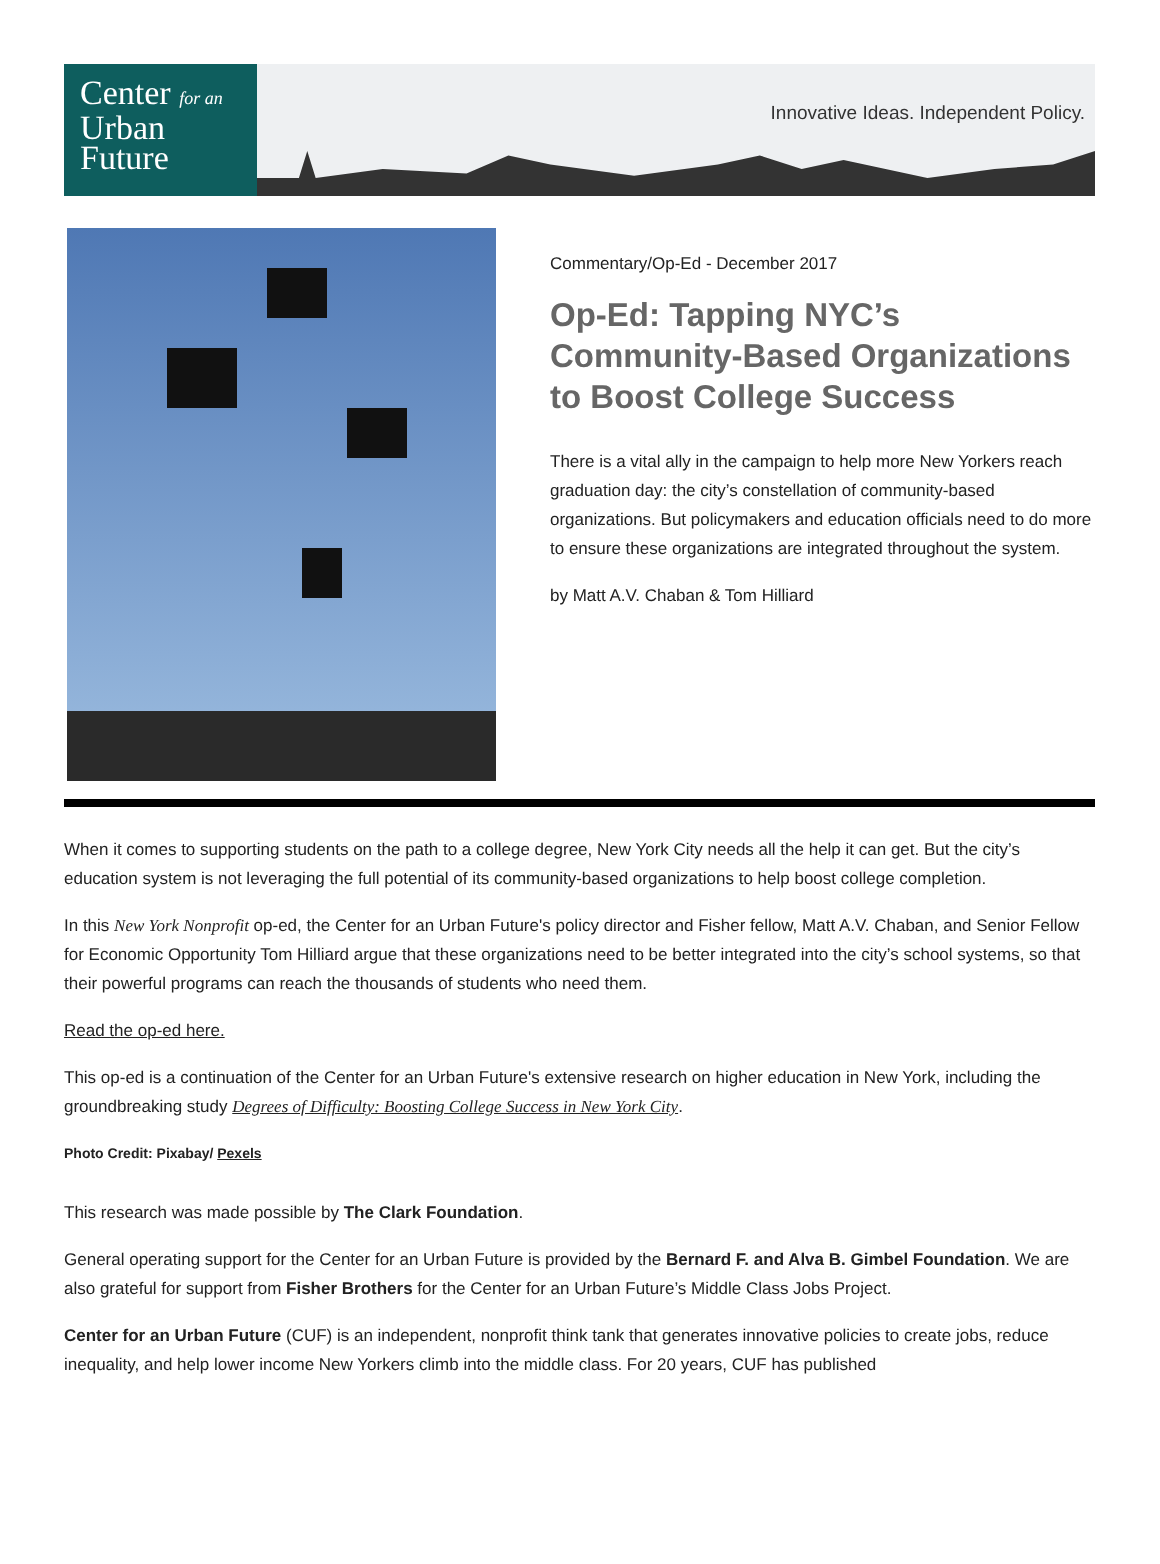Center for an
Urban
Future
Innovative Ideas. Independent Policy.
Commentary/Op-Ed - December 2017
Op-Ed: Tapping NYC’s Community-Based Organizations to Boost College Success
There is a vital ally in the campaign to help more New Yorkers reach graduation day: the city’s constellation of community-based organizations. But policymakers and education officials need to do more to ensure these organizations are integrated throughout the system.
by Matt A.V. Chaban & Tom Hilliard
When it comes to supporting students on the path to a college degree, New York City needs all the help it can get. But the city’s education system is not leveraging the full potential of its community-based organizations to help boost college completion.
In this New York Nonprofit op-ed, the Center for an Urban Future's policy director and Fisher fellow, Matt A.V. Chaban, and Senior Fellow for Economic Opportunity Tom Hilliard argue that these organizations need to be better integrated into the city’s school systems, so that their powerful programs can reach the thousands of students who need them.
Read the op-ed here.
This op-ed is a continuation of the Center for an Urban Future's extensive research on higher education in New York, including the groundbreaking study Degrees of Difficulty: Boosting College Success in New York City.
Photo Credit: Pixabay/ Pexels
This research was made possible by The Clark Foundation.
General operating support for the Center for an Urban Future is provided by the Bernard F. and Alva B. Gimbel Foundation. We are also grateful for support from Fisher Brothers for the Center for an Urban Future’s Middle Class Jobs Project.
Center for an Urban Future (CUF) is an independent, nonprofit think tank that generates innovative policies to create jobs, reduce inequality, and help lower income New Yorkers climb into the middle class. For 20 years, CUF has published